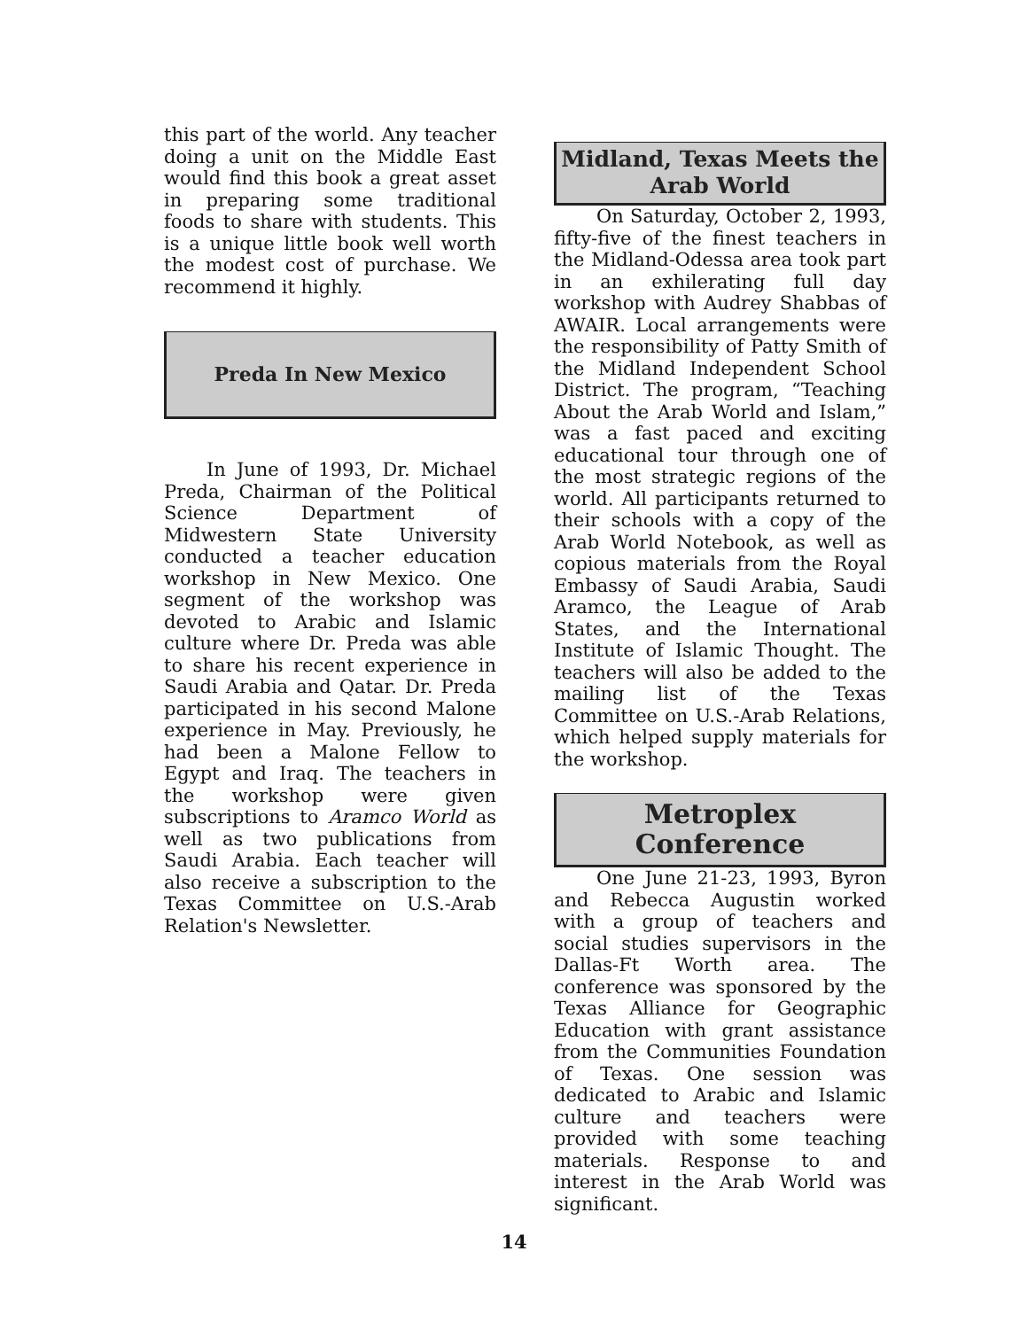this part of the world. Any teacher doing a unit on the Middle East would find this book a great asset in preparing some traditional foods to share with students. This is a unique little book well worth the modest cost of purchase. We recommend it highly.
Preda In New Mexico
In June of 1993, Dr. Michael Preda, Chairman of the Political Science Department of Midwestern State University conducted a teacher education workshop in New Mexico. One segment of the workshop was devoted to Arabic and Islamic culture where Dr. Preda was able to share his recent experience in Saudi Arabia and Qatar. Dr. Preda participated in his second Malone experience in May. Previously, he had been a Malone Fellow to Egypt and Iraq. The teachers in the workshop were given subscriptions to Aramco World as well as two publications from Saudi Arabia. Each teacher will also receive a subscription to the Texas Committee on U.S.-Arab Relation's Newsletter.
Midland, Texas Meets the
Arab World
On Saturday, October 2, 1993, fifty-five of the finest teachers in the Midland-Odessa area took part in an exhilerating full day workshop with Audrey Shabbas of AWAIR. Local arrangements were the responsibility of Patty Smith of the Midland Independent School District. The program, “Teaching About the Arab World and Islam,” was a fast paced and exciting educational tour through one of the most strategic regions of the world. All participants returned to their schools with a copy of the Arab World Notebook, as well as copious materials from the Royal Embassy of Saudi Arabia, Saudi Aramco, the League of Arab States, and the International Institute of Islamic Thought. The teachers will also be added to the mailing list of the Texas Committee on U.S.-Arab Relations, which helped supply materials for the workshop.
Metroplex
Conference
One June 21-23, 1993, Byron and Rebecca Augustin worked with a group of teachers and social studies supervisors in the Dallas-Ft Worth area. The conference was sponsored by the Texas Alliance for Geographic Education with grant assistance from the Communities Foundation of Texas. One session was dedicated to Arabic and Islamic culture and teachers were provided with some teaching materials. Response to and interest in the Arab World was significant.
14